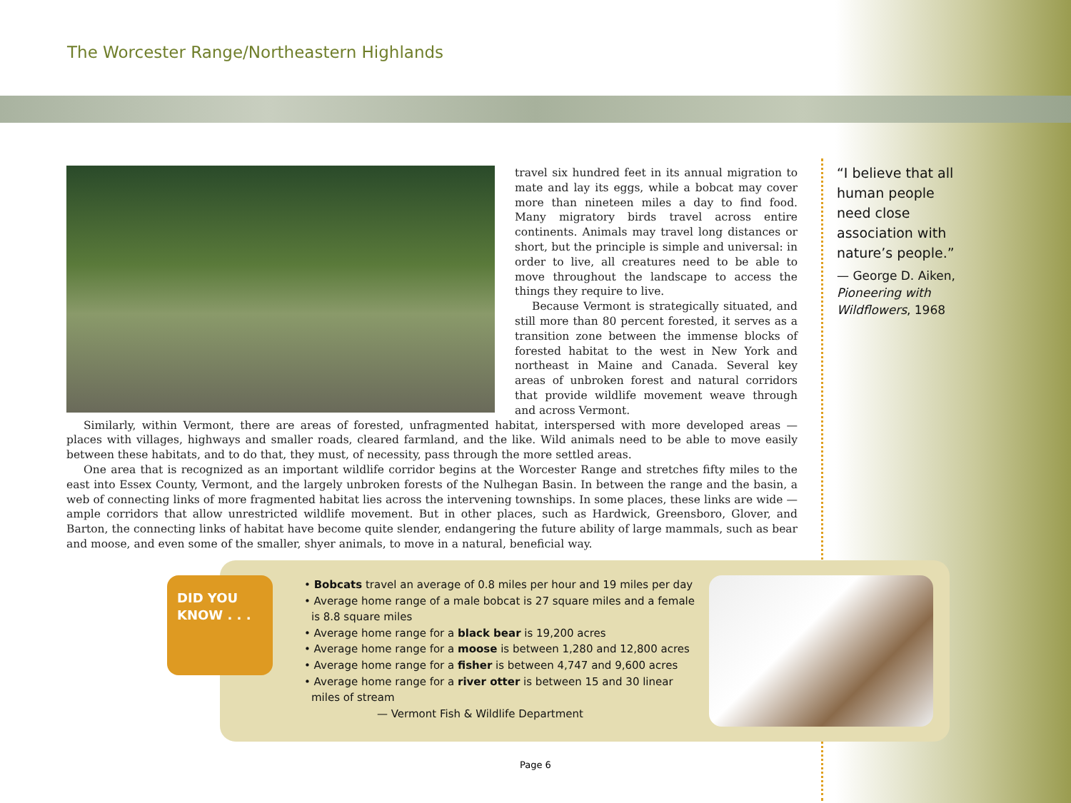The Worcester Range/Northeastern Highlands
travel six hundred feet in its annual migration to mate and lay its eggs, while a bobcat may cover more than nineteen miles a day to find food. Many migratory birds travel across entire continents. Animals may travel long distances or short, but the principle is simple and universal: in order to live, all creatures need to be able to move throughout the landscape to access the things they require to live.
Because Vermont is strategically situated, and still more than 80 percent forested, it serves as a transition zone between the immense blocks of forested habitat to the west in New York and northeast in Maine and Canada. Several key areas of unbroken forest and natural corridors that provide wildlife movement weave through and across Vermont.
Similarly, within Vermont, there are areas of forested, unfragmented habitat, interspersed with more developed areas — places with villages, highways and smaller roads, cleared farmland, and the like. Wild animals need to be able to move easily between these habitats, and to do that, they must, of necessity, pass through the more settled areas.
One area that is recognized as an important wildlife corridor begins at the Worcester Range and stretches fifty miles to the east into Essex County, Vermont, and the largely unbroken forests of the Nulhegan Basin. In between the range and the basin, a web of connecting links of more fragmented habitat lies across the intervening townships. In some places, these links are wide — ample corridors that allow unrestricted wildlife movement. But in other places, such as Hardwick, Greensboro, Glover, and Barton, the connecting links of habitat have become quite slender, endangering the future ability of large mammals, such as bear and moose, and even some of the smaller, shyer animals, to move in a natural, beneficial way.
“I believe that all human people need close association with nature’s people.”
— George D. Aiken, Pioneering with Wildflowers, 1968
DID YOU
KNOW . . .
• Bobcats travel an average of 0.8 miles per hour and 19 miles per day
• Average home range of a male bobcat is 27 square miles and a female is 8.8 square miles
• Average home range for a black bear is 19,200 acres
• Average home range for a moose is between 1,280 and 12,800 acres
• Average home range for a fisher is between 4,747 and 9,600 acres
• Average home range for a river otter is between 15 and 30 linear miles of stream
— Vermont Fish & Wildlife Department
Page 6